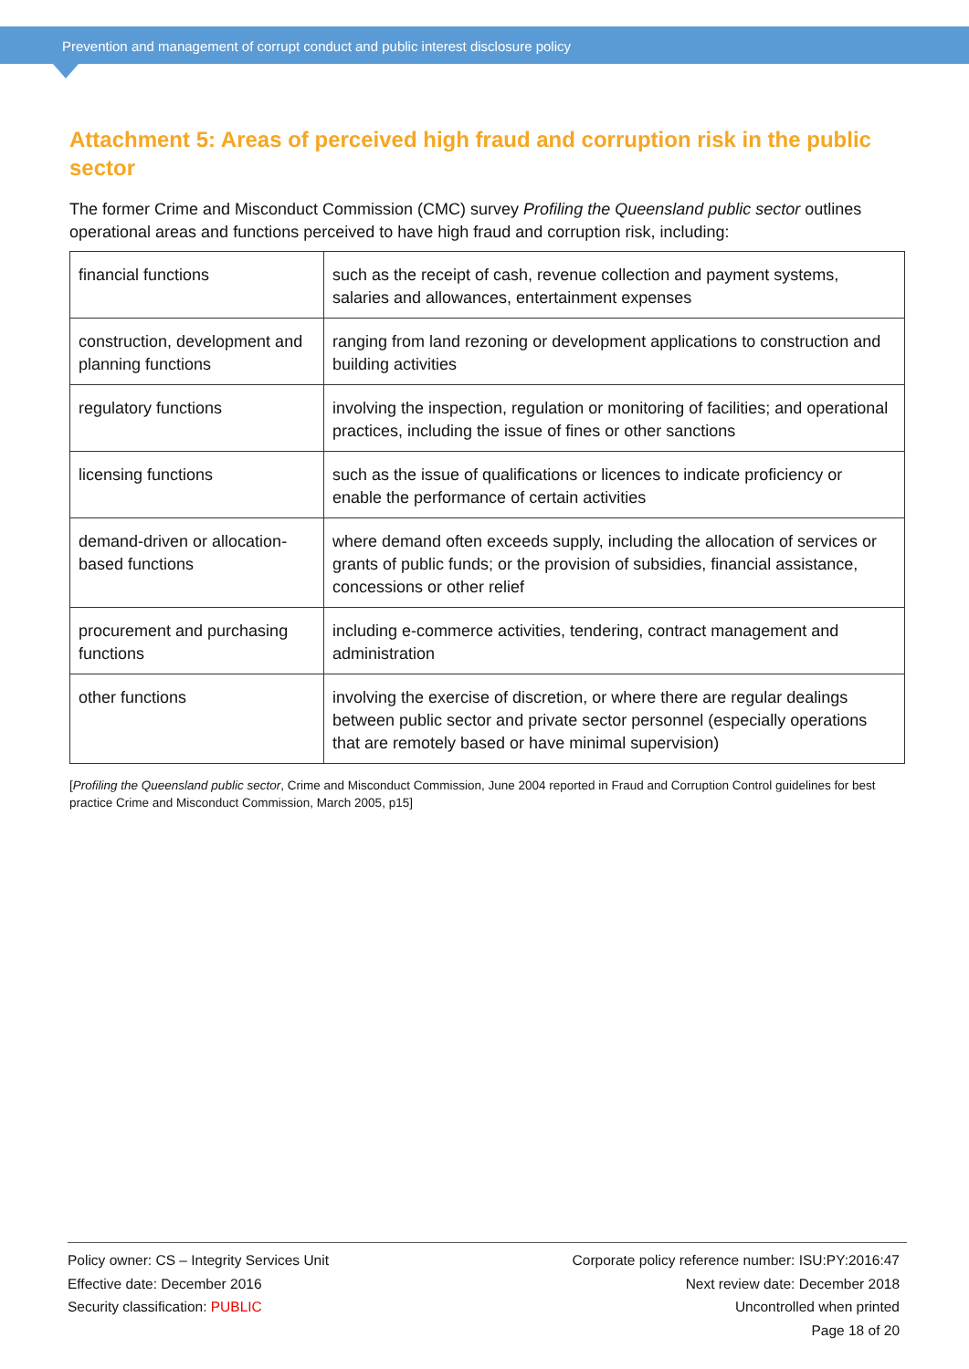Prevention and management of corrupt conduct and public interest disclosure policy
Attachment 5: Areas of perceived high fraud and corruption risk in the public sector
The former Crime and Misconduct Commission (CMC) survey Profiling the Queensland public sector outlines operational areas and functions perceived to have high fraud and corruption risk, including:
| financial functions | such as the receipt of cash, revenue collection and payment systems, salaries and allowances, entertainment expenses |
| construction, development and planning functions | ranging from land rezoning or development applications to construction and building activities |
| regulatory functions | involving the inspection, regulation or monitoring of facilities; and operational practices, including the issue of fines or other sanctions |
| licensing functions | such as the issue of qualifications or licences to indicate proficiency or enable the performance of certain activities |
| demand-driven or allocation-based functions | where demand often exceeds supply, including the allocation of services or grants of public funds; or the provision of subsidies, financial assistance, concessions or other relief |
| procurement and purchasing functions | including e-commerce activities, tendering, contract management and administration |
| other functions | involving the exercise of discretion, or where there are regular dealings between public sector and private sector personnel (especially operations that are remotely based or have minimal supervision) |
[Profiling the Queensland public sector, Crime and Misconduct Commission, June 2004 reported in Fraud and Corruption Control guidelines for best practice Crime and Misconduct Commission, March 2005, p15]
Policy owner: CS – Integrity Services Unit
Effective date: December 2016
Security classification: PUBLIC
Corporate policy reference number: ISU:PY:2016:47
Next review date: December 2018
Uncontrolled when printed
Page 18 of 20